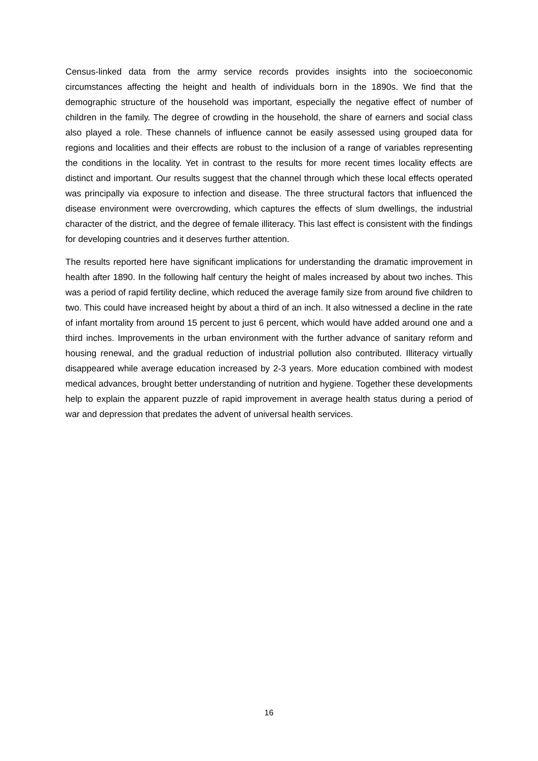Census-linked data from the army service records provides insights into the socioeconomic circumstances affecting the height and health of individuals born in the 1890s. We find that the demographic structure of the household was important, especially the negative effect of number of children in the family. The degree of crowding in the household, the share of earners and social class also played a role. These channels of influence cannot be easily assessed using grouped data for regions and localities and their effects are robust to the inclusion of a range of variables representing the conditions in the locality. Yet in contrast to the results for more recent times locality effects are distinct and important. Our results suggest that the channel through which these local effects operated was principally via exposure to infection and disease. The three structural factors that influenced the disease environment were overcrowding, which captures the effects of slum dwellings, the industrial character of the district, and the degree of female illiteracy. This last effect is consistent with the findings for developing countries and it deserves further attention.
The results reported here have significant implications for understanding the dramatic improvement in health after 1890. In the following half century the height of males increased by about two inches. This was a period of rapid fertility decline, which reduced the average family size from around five children to two. This could have increased height by about a third of an inch. It also witnessed a decline in the rate of infant mortality from around 15 percent to just 6 percent, which would have added around one and a third inches. Improvements in the urban environment with the further advance of sanitary reform and housing renewal, and the gradual reduction of industrial pollution also contributed. Illiteracy virtually disappeared while average education increased by 2-3 years. More education combined with modest medical advances, brought better understanding of nutrition and hygiene. Together these developments help to explain the apparent puzzle of rapid improvement in average health status during a period of war and depression that predates the advent of universal health services.
16